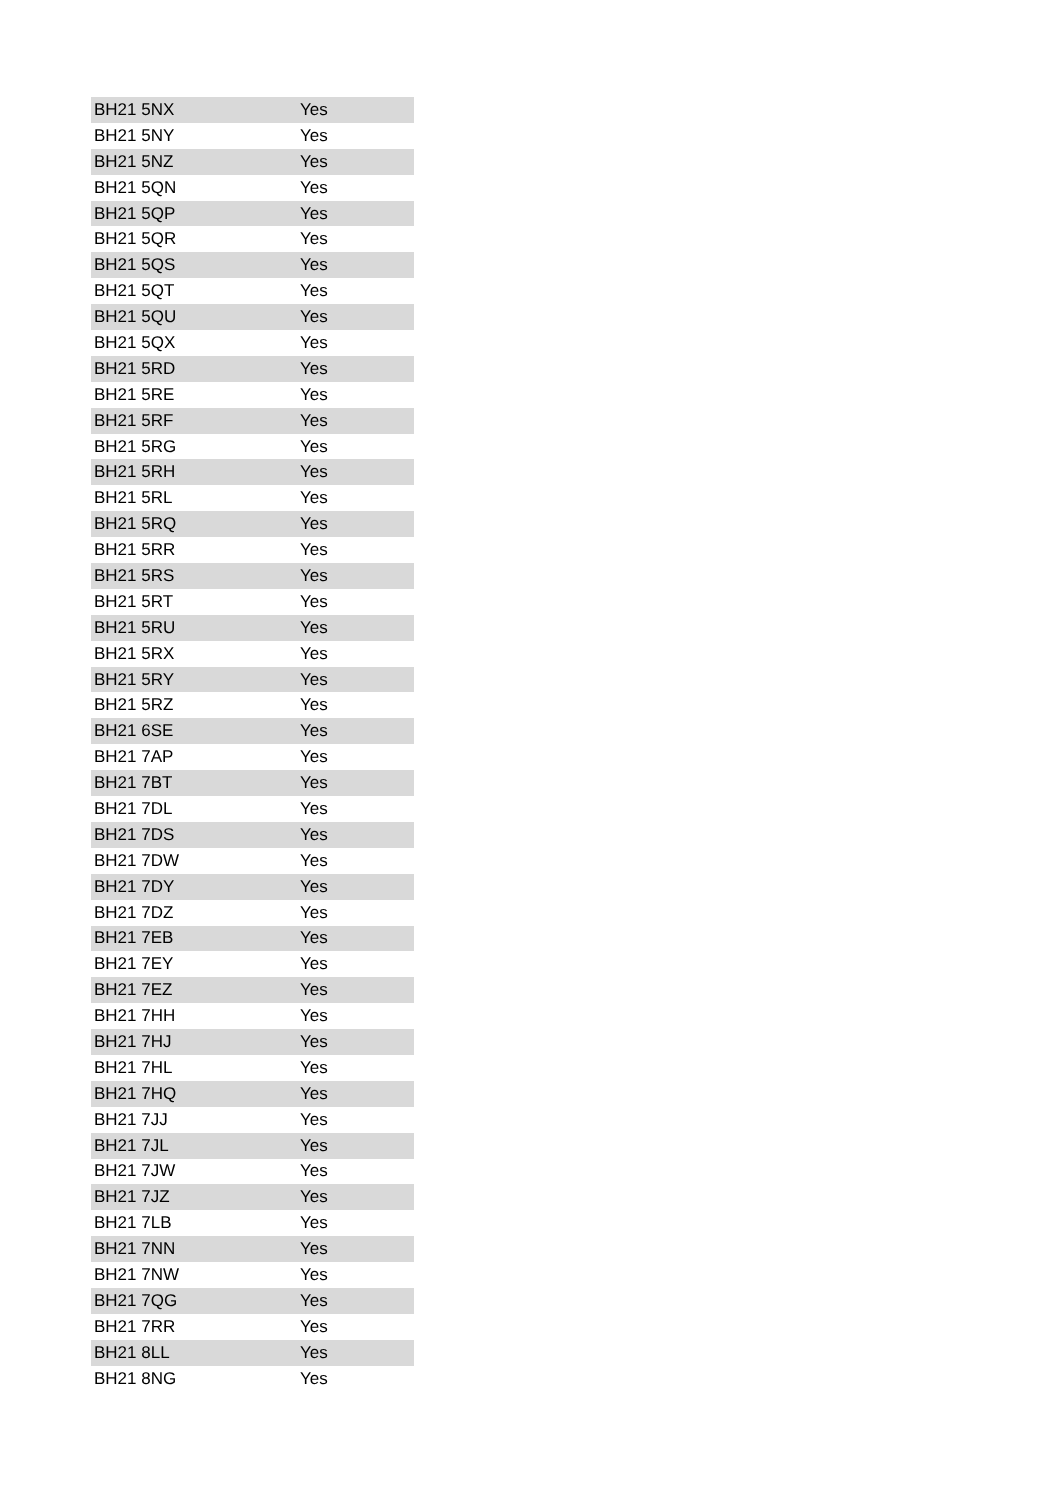| BH21 5NX | Yes |
| BH21 5NY | Yes |
| BH21 5NZ | Yes |
| BH21 5QN | Yes |
| BH21 5QP | Yes |
| BH21 5QR | Yes |
| BH21 5QS | Yes |
| BH21 5QT | Yes |
| BH21 5QU | Yes |
| BH21 5QX | Yes |
| BH21 5RD | Yes |
| BH21 5RE | Yes |
| BH21 5RF | Yes |
| BH21 5RG | Yes |
| BH21 5RH | Yes |
| BH21 5RL | Yes |
| BH21 5RQ | Yes |
| BH21 5RR | Yes |
| BH21 5RS | Yes |
| BH21 5RT | Yes |
| BH21 5RU | Yes |
| BH21 5RX | Yes |
| BH21 5RY | Yes |
| BH21 5RZ | Yes |
| BH21 6SE | Yes |
| BH21 7AP | Yes |
| BH21 7BT | Yes |
| BH21 7DL | Yes |
| BH21 7DS | Yes |
| BH21 7DW | Yes |
| BH21 7DY | Yes |
| BH21 7DZ | Yes |
| BH21 7EB | Yes |
| BH21 7EY | Yes |
| BH21 7EZ | Yes |
| BH21 7HH | Yes |
| BH21 7HJ | Yes |
| BH21 7HL | Yes |
| BH21 7HQ | Yes |
| BH21 7JJ | Yes |
| BH21 7JL | Yes |
| BH21 7JW | Yes |
| BH21 7JZ | Yes |
| BH21 7LB | Yes |
| BH21 7NN | Yes |
| BH21 7NW | Yes |
| BH21 7QG | Yes |
| BH21 7RR | Yes |
| BH21 8LL | Yes |
| BH21 8NG | Yes |